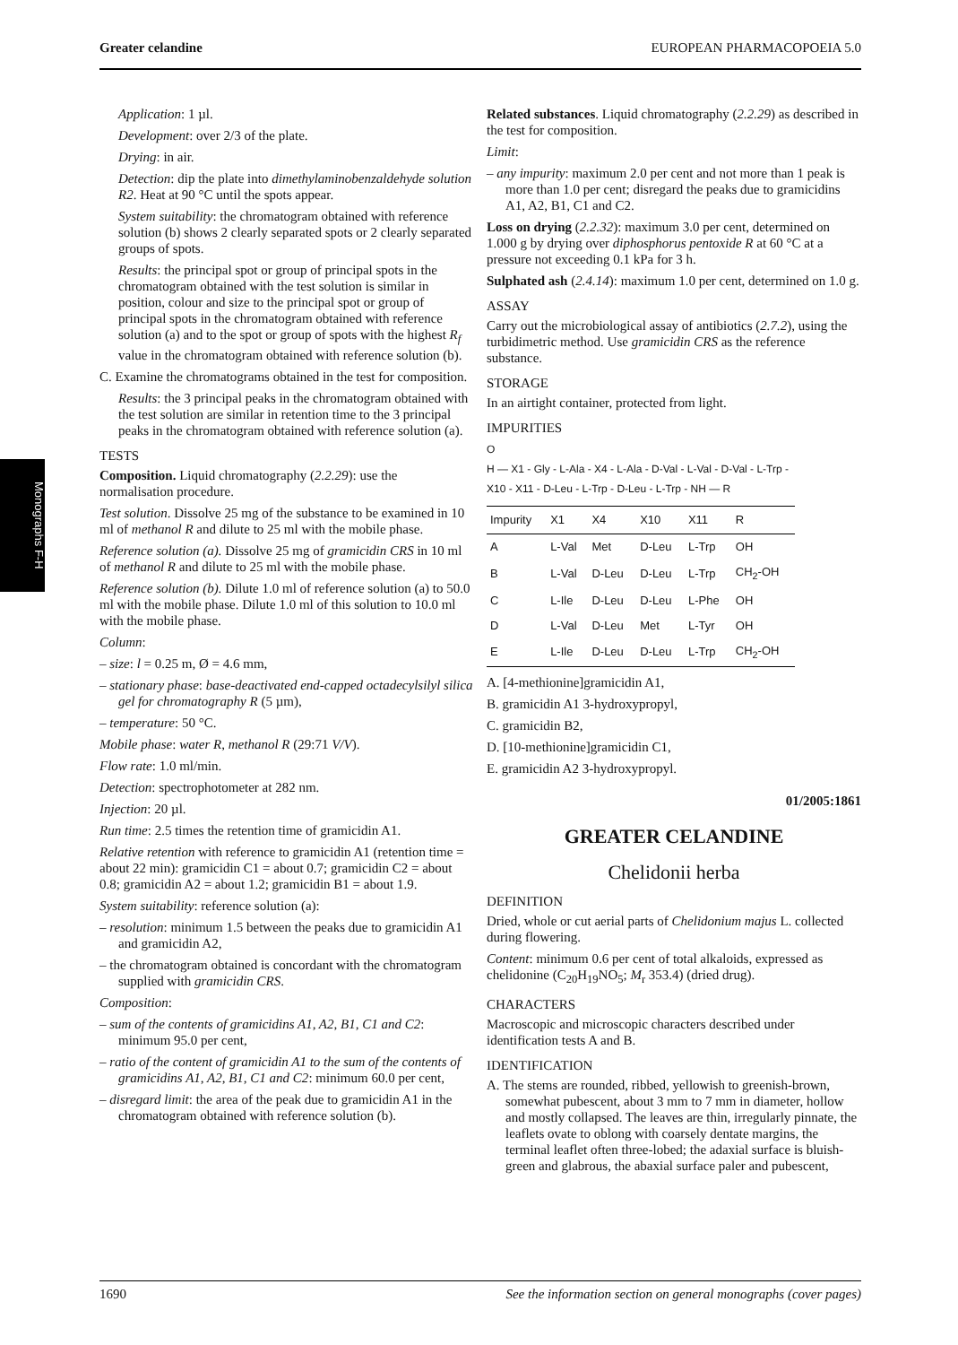Greater celandine EUROPEAN PHARMACOPOEIA 5.0
Monographs F-H
Application: 1 µl.
Development: over 2/3 of the plate.
Drying: in air.
Detection: dip the plate into dimethylaminobenzaldehyde solution R2. Heat at 90 °C until the spots appear.
System suitability: the chromatogram obtained with reference solution (b) shows 2 clearly separated spots or 2 clearly separated groups of spots.
Results: the principal spot or group of principal spots in the chromatogram obtained with the test solution is similar in position, colour and size to the principal spot or group of principal spots in the chromatogram obtained with reference solution (a) and to the spot or group of spots with the highest R<sub>f</sub> value in the chromatogram obtained with reference solution (b).
C. Examine the chromatograms obtained in the test for composition.
Results: the 3 principal peaks in the chromatogram obtained with the test solution are similar in retention time to the 3 principal peaks in the chromatogram obtained with reference solution (a).
TESTS
Composition. Liquid chromatography (2.2.29): use the normalisation procedure.
Test solution. Dissolve 25 mg of the substance to be examined in 10 ml of methanol R and dilute to 25 ml with the mobile phase.
Reference solution (a). Dissolve 25 mg of gramicidin CRS in 10 ml of methanol R and dilute to 25 ml with the mobile phase.
Reference solution (b). Dilute 1.0 ml of reference solution (a) to 50.0 ml with the mobile phase. Dilute 1.0 ml of this solution to 10.0 ml with the mobile phase.
Column:
– size: l = 0.25 m, Ø = 4.6 mm,
– stationary phase: base-deactivated end-capped octadecylsilyl silica gel for chromatography R (5 µm),
– temperature: 50 °C.
Mobile phase: water R, methanol R (29:71 V/V).
Flow rate: 1.0 ml/min.
Detection: spectrophotometer at 282 nm.
Injection: 20 µl.
Run time: 2.5 times the retention time of gramicidin A1.
Relative retention with reference to gramicidin A1 (retention time = about 22 min): gramicidin C1 = about 0.7; gramicidin C2 = about 0.8; gramicidin A2 = about 1.2; gramicidin B1 = about 1.9.
System suitability: reference solution (a):
– resolution: minimum 1.5 between the peaks due to gramicidin A1 and gramicidin A2,
– the chromatogram obtained is concordant with the chromatogram supplied with gramicidin CRS.
Composition:
– sum of the contents of gramicidins A1, A2, B1, C1 and C2: minimum 95.0 per cent,
– ratio of the content of gramicidin A1 to the sum of the contents of gramicidins A1, A2, B1, C1 and C2: minimum 60.0 per cent,
– disregard limit: the area of the peak due to gramicidin A1 in the chromatogram obtained with reference solution (b).
Related substances. Liquid chromatography (2.2.29) as described in the test for composition.
Limit:
– any impurity: maximum 2.0 per cent and not more than 1 peak is more than 1.0 per cent; disregard the peaks due to gramicidins A1, A2, B1, C1 and C2.
Loss on drying (2.2.32): maximum 3.0 per cent, determined on 1.000 g by drying over diphosphorus pentoxide R at 60 °C at a pressure not exceeding 0.1 kPa for 3 h.
Sulphated ash (2.4.14): maximum 1.0 per cent, determined on 1.0 g.
ASSAY
Carry out the microbiological assay of antibiotics (2.7.2), using the turbidimetric method. Use gramicidin CRS as the reference substance.
STORAGE
In an airtight container, protected from light.
IMPURITIES
O
H — X1 - Gly - L-Ala - X4 - L-Ala - D-Val - L-Val - D-Val - L-Trp -
X10 - X11 - D-Leu - L-Trp - D-Leu - L-Trp - NH — R
| Impurity | X1 | X4 | X10 | X11 | R |
| --- | --- | --- | --- | --- | --- |
| A | L-Val | Met | D-Leu | L-Trp | OH |
| B | L-Val | D-Leu | D-Leu | L-Trp | CH<sub>2</sub>-OH |
| C | L-Ile | D-Leu | D-Leu | L-Phe | OH |
| D | L-Val | D-Leu | Met | L-Tyr | OH |
| E | L-Ile | D-Leu | D-Leu | L-Trp | CH<sub>2</sub>-OH |
A. [4-methionine]gramicidin A1,
B. gramicidin A1 3-hydroxypropyl,
C. gramicidin B2,
D. [10-methionine]gramicidin C1,
E. gramicidin A2 3-hydroxypropyl.
01/2005:1861
GREATER CELANDINE
Chelidonii herba
DEFINITION
Dried, whole or cut aerial parts of Chelidonium majus L. collected during flowering.
Content: minimum 0.6 per cent of total alkaloids, expressed as chelidonine (C<sub>20</sub>H<sub>19</sub>NO<sub>5</sub>; M<sub>r</sub> 353.4) (dried drug).
CHARACTERS
Macroscopic and microscopic characters described under identification tests A and B.
IDENTIFICATION
A. The stems are rounded, ribbed, yellowish to greenish-brown, somewhat pubescent, about 3 mm to 7 mm in diameter, hollow and mostly collapsed. The leaves are thin, irregularly pinnate, the leaflets ovate to oblong with coarsely dentate margins, the terminal leaflet often three-lobed; the adaxial surface is bluish-green and glabrous, the abaxial surface paler and pubescent,
1690 See the information section on general monographs (cover pages)